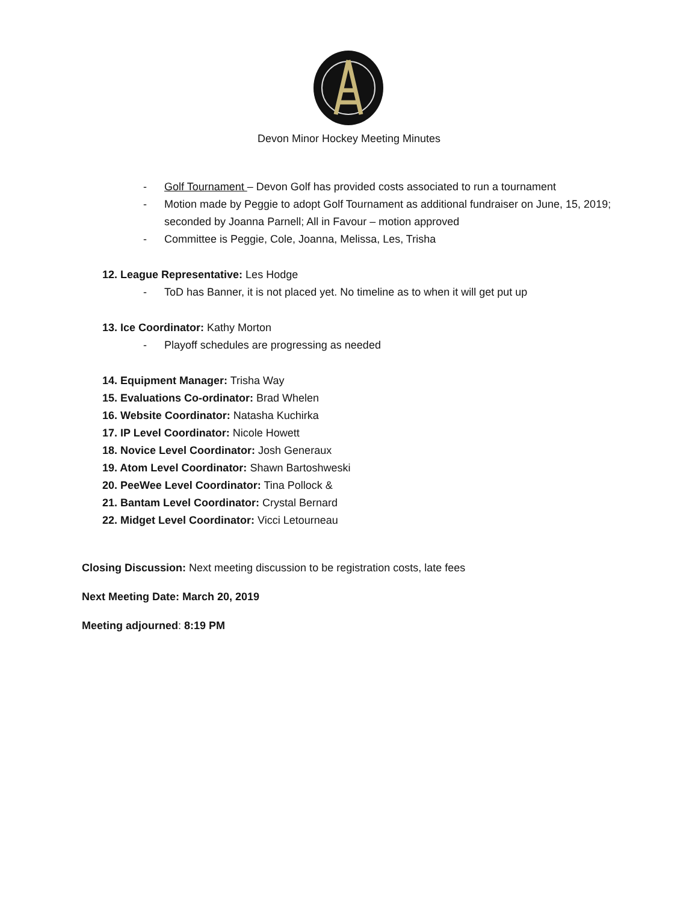Devon Minor Hockey Meeting Minutes
- Golf Tournament – Devon Golf has provided costs associated to run a tournament
- Motion made by Peggie to adopt Golf Tournament as additional fundraiser on June, 15, 2019; seconded by Joanna Parnell; All in Favour – motion approved
- Committee is Peggie, Cole, Joanna, Melissa, Les, Trisha
12. League Representative: Les Hodge
- ToD has Banner, it is not placed yet. No timeline as to when it will get put up
13. Ice Coordinator: Kathy Morton
- Playoff schedules are progressing as needed
14. Equipment Manager: Trisha Way
15. Evaluations Co-ordinator: Brad Whelen
16. Website Coordinator: Natasha Kuchirka
17. IP Level Coordinator: Nicole Howett
18. Novice Level Coordinator: Josh Generaux
19. Atom Level Coordinator: Shawn Bartoshweski
20. PeeWee Level Coordinator: Tina Pollock &
21. Bantam Level Coordinator: Crystal Bernard
22. Midget Level Coordinator: Vicci Letourneau
Closing Discussion: Next meeting discussion to be registration costs, late fees
Next Meeting Date: March 20, 2019
Meeting adjourned: 8:19 PM